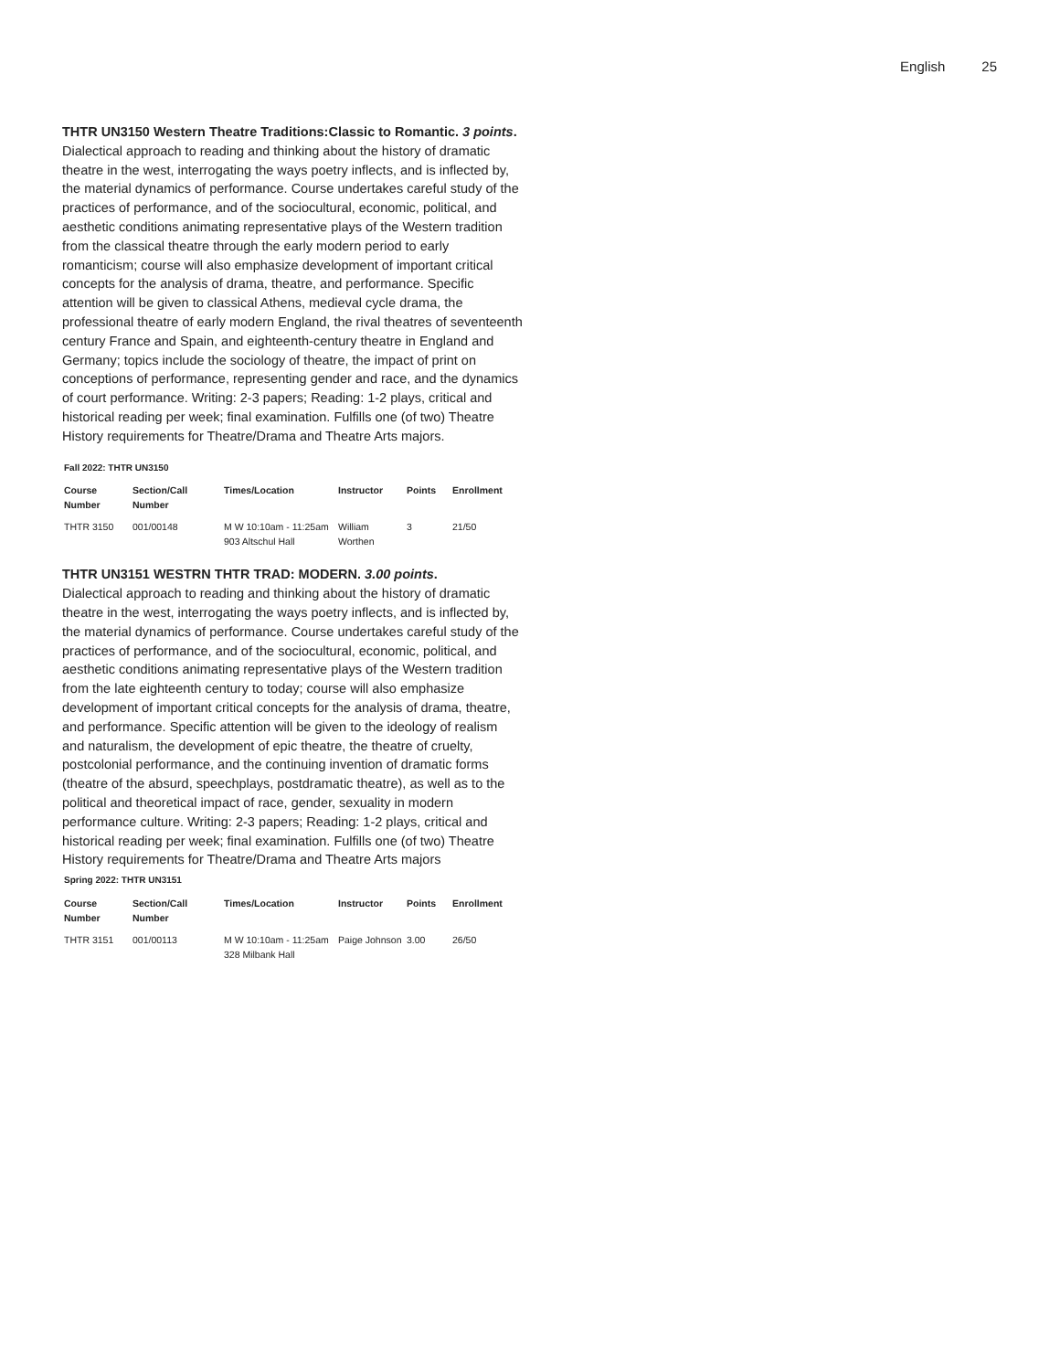English 25
THTR UN3150 Western Theatre Traditions:Classic to Romantic. 3 points.
Dialectical approach to reading and thinking about the history of dramatic theatre in the west, interrogating the ways poetry inflects, and is inflected by, the material dynamics of performance. Course undertakes careful study of the practices of performance, and of the sociocultural, economic, political, and aesthetic conditions animating representative plays of the Western tradition from the classical theatre through the early modern period to early romanticism; course will also emphasize development of important critical concepts for the analysis of drama, theatre, and performance. Specific attention will be given to classical Athens, medieval cycle drama, the professional theatre of early modern England, the rival theatres of seventeenth century France and Spain, and eighteenth-century theatre in England and Germany; topics include the sociology of theatre, the impact of print on conceptions of performance, representing gender and race, and the dynamics of court performance. Writing: 2-3 papers; Reading: 1-2 plays, critical and historical reading per week; final examination. Fulfills one (of two) Theatre History requirements for Theatre/Drama and Theatre Arts majors.
Fall 2022: THTR UN3150
| Course Number | Section/Call Number | Times/Location | Instructor | Points | Enrollment |
| --- | --- | --- | --- | --- | --- |
| THTR 3150 | 001/00148 | M W 10:10am - 11:25am 903 Altschul Hall | William Worthen | 3 | 21/50 |
THTR UN3151 WESTRN THTR TRAD: MODERN. 3.00 points.
Dialectical approach to reading and thinking about the history of dramatic theatre in the west, interrogating the ways poetry inflects, and is inflected by, the material dynamics of performance. Course undertakes careful study of the practices of performance, and of the sociocultural, economic, political, and aesthetic conditions animating representative plays of the Western tradition from the late eighteenth century to today; course will also emphasize development of important critical concepts for the analysis of drama, theatre, and performance. Specific attention will be given to the ideology of realism and naturalism, the development of epic theatre, the theatre of cruelty, postcolonial performance, and the continuing invention of dramatic forms (theatre of the absurd, speechplays, postdramatic theatre), as well as to the political and theoretical impact of race, gender, sexuality in modern performance culture. Writing: 2-3 papers; Reading: 1-2 plays, critical and historical reading per week; final examination. Fulfills one (of two) Theatre History requirements for Theatre/Drama and Theatre Arts majors
Spring 2022: THTR UN3151
| Course Number | Section/Call Number | Times/Location | Instructor | Points | Enrollment |
| --- | --- | --- | --- | --- | --- |
| THTR 3151 | 001/00113 | M W 10:10am - 11:25am 328 Milbank Hall | Paige Johnson | 3.00 | 26/50 |